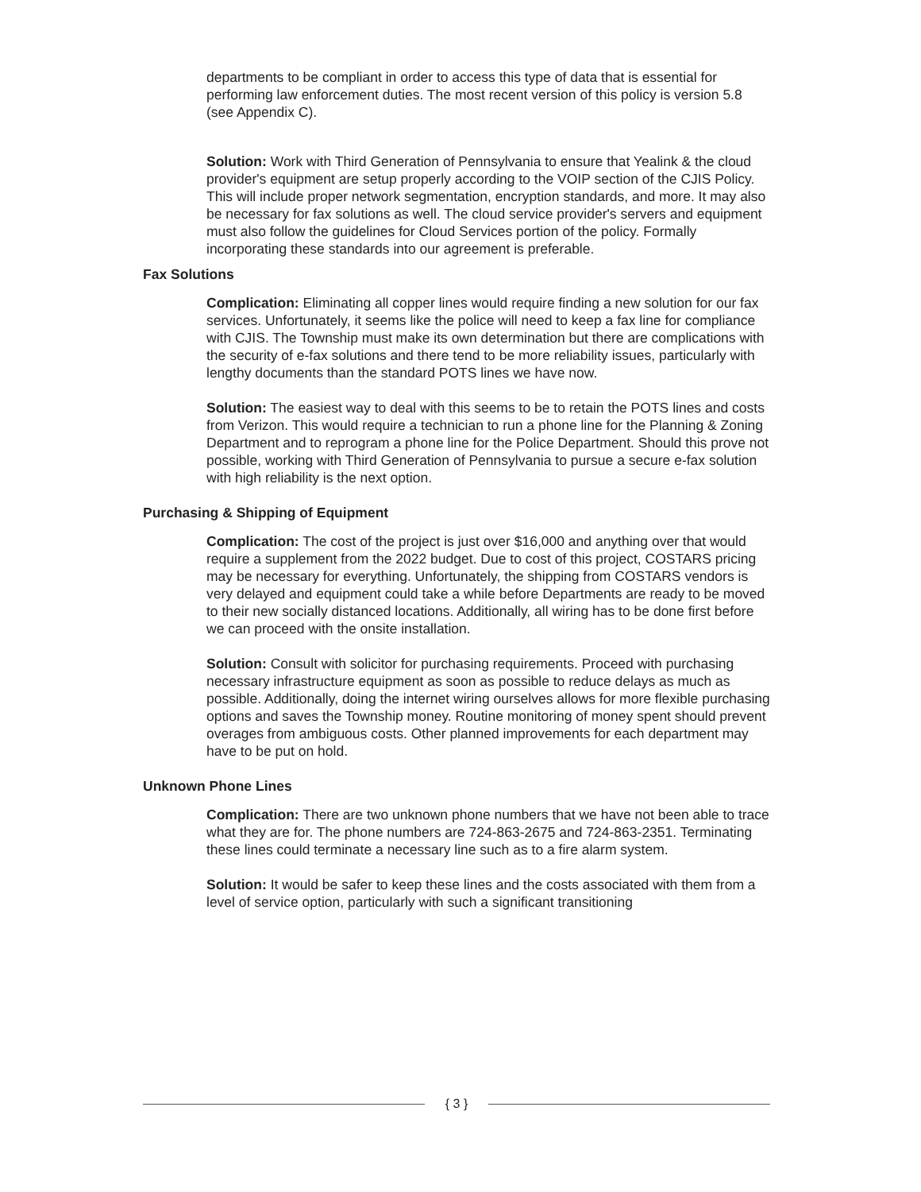departments to be compliant in order to access this type of data that is essential for performing law enforcement duties. The most recent version of this policy is version 5.8 (see Appendix C).
Solution: Work with Third Generation of Pennsylvania to ensure that Yealink & the cloud provider's equipment are setup properly according to the VOIP section of the CJIS Policy. This will include proper network segmentation, encryption standards, and more. It may also be necessary for fax solutions as well. The cloud service provider's servers and equipment must also follow the guidelines for Cloud Services portion of the policy. Formally incorporating these standards into our agreement is preferable.
Fax Solutions
Complication: Eliminating all copper lines would require finding a new solution for our fax services. Unfortunately, it seems like the police will need to keep a fax line for compliance with CJIS. The Township must make its own determination but there are complications with the security of e-fax solutions and there tend to be more reliability issues, particularly with lengthy documents than the standard POTS lines we have now.
Solution: The easiest way to deal with this seems to be to retain the POTS lines and costs from Verizon. This would require a technician to run a phone line for the Planning & Zoning Department and to reprogram a phone line for the Police Department. Should this prove not possible, working with Third Generation of Pennsylvania to pursue a secure e-fax solution with high reliability is the next option.
Purchasing & Shipping of Equipment
Complication: The cost of the project is just over $16,000 and anything over that would require a supplement from the 2022 budget. Due to cost of this project, COSTARS pricing may be necessary for everything. Unfortunately, the shipping from COSTARS vendors is very delayed and equipment could take a while before Departments are ready to be moved to their new socially distanced locations. Additionally, all wiring has to be done first before we can proceed with the onsite installation.
Solution: Consult with solicitor for purchasing requirements. Proceed with purchasing necessary infrastructure equipment as soon as possible to reduce delays as much as possible. Additionally, doing the internet wiring ourselves allows for more flexible purchasing options and saves the Township money. Routine monitoring of money spent should prevent overages from ambiguous costs. Other planned improvements for each department may have to be put on hold.
Unknown Phone Lines
Complication: There are two unknown phone numbers that we have not been able to trace what they are for. The phone numbers are 724-863-2675 and 724-863-2351. Terminating these lines could terminate a necessary line such as to a fire alarm system.
Solution: It would be safer to keep these lines and the costs associated with them from a level of service option, particularly with such a significant transitioning
{ 3 }